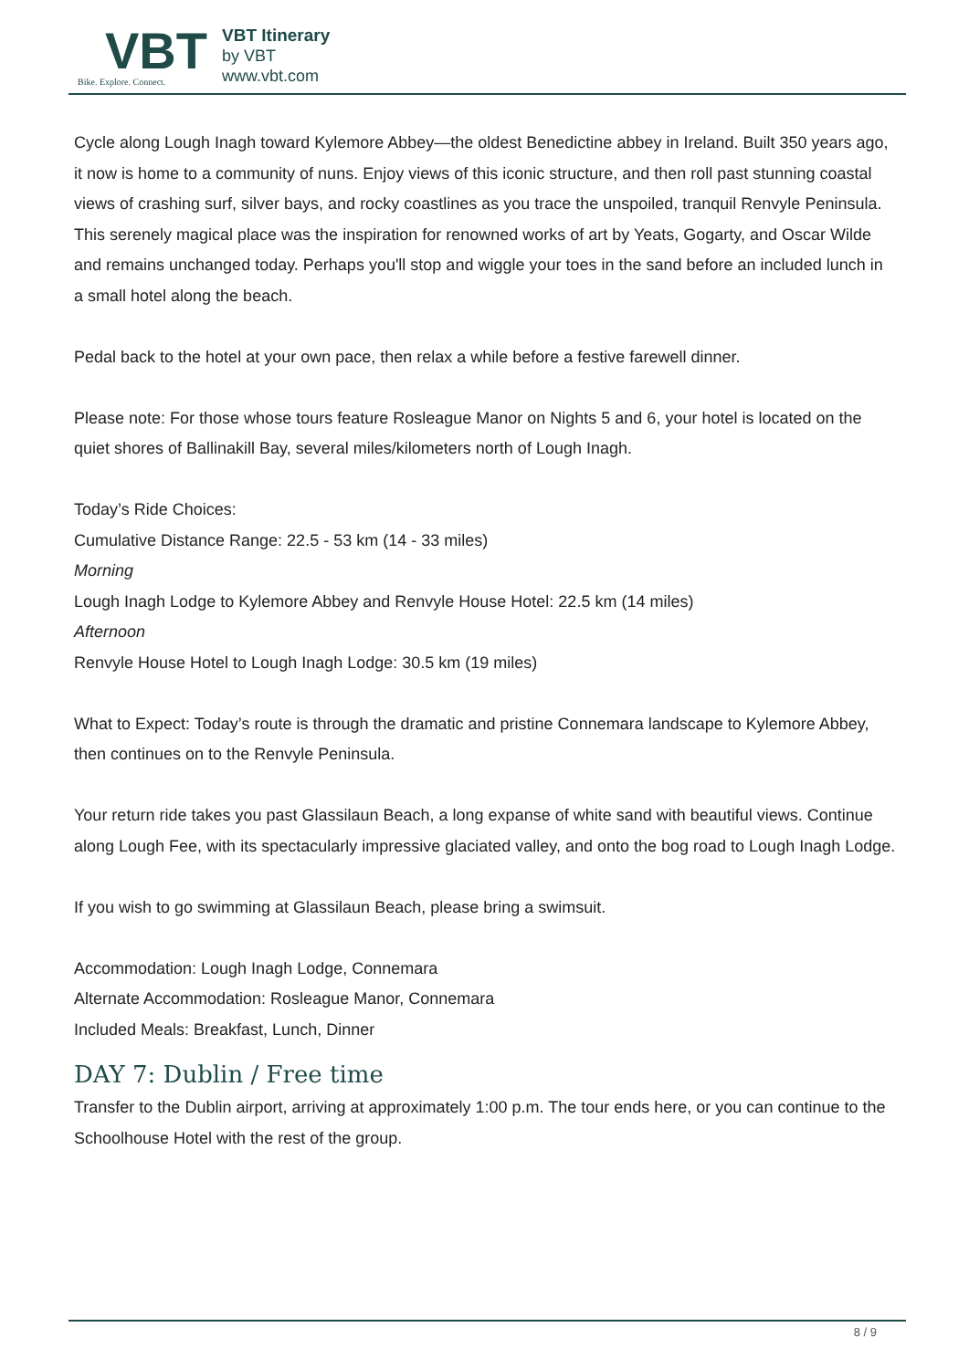VBT
Bike. Explore. Connect.
VBT Itinerary
by VBT
www.vbt.com
Cycle along Lough Inagh toward Kylemore Abbey—the oldest Benedictine abbey in Ireland. Built 350 years ago, it now is home to a community of nuns. Enjoy views of this iconic structure, and then roll past stunning coastal views of crashing surf, silver bays, and rocky coastlines as you trace the unspoiled, tranquil Renvyle Peninsula. This serenely magical place was the inspiration for renowned works of art by Yeats, Gogarty, and Oscar Wilde and remains unchanged today. Perhaps you'll stop and wiggle your toes in the sand before an included lunch in a small hotel along the beach.
Pedal back to the hotel at your own pace, then relax a while before a festive farewell dinner.
Please note: For those whose tours feature Rosleague Manor on Nights 5 and 6, your hotel is located on the quiet shores of Ballinakill Bay, several miles/kilometers north of Lough Inagh.
Today’s Ride Choices:
Cumulative Distance Range: 22.5 - 53 km (14 - 33 miles)
Morning
Lough Inagh Lodge to Kylemore Abbey and Renvyle House Hotel: 22.5 km (14 miles)
Afternoon
Renvyle House Hotel to Lough Inagh Lodge: 30.5 km (19 miles)
What to Expect: Today’s route is through the dramatic and pristine Connemara landscape to Kylemore Abbey, then continues on to the Renvyle Peninsula.
Your return ride takes you past Glassilaun Beach, a long expanse of white sand with beautiful views. Continue along Lough Fee, with its spectacularly impressive glaciated valley, and onto the bog road to Lough Inagh Lodge.
If you wish to go swimming at Glassilaun Beach, please bring a swimsuit.
Accommodation: Lough Inagh Lodge, Connemara
Alternate Accommodation: Rosleague Manor, Connemara
Included Meals: Breakfast, Lunch, Dinner
DAY 7: Dublin / Free time
Transfer to the Dublin airport, arriving at approximately 1:00 p.m. The tour ends here, or you can continue to the Schoolhouse Hotel with the rest of the group.
8 / 9